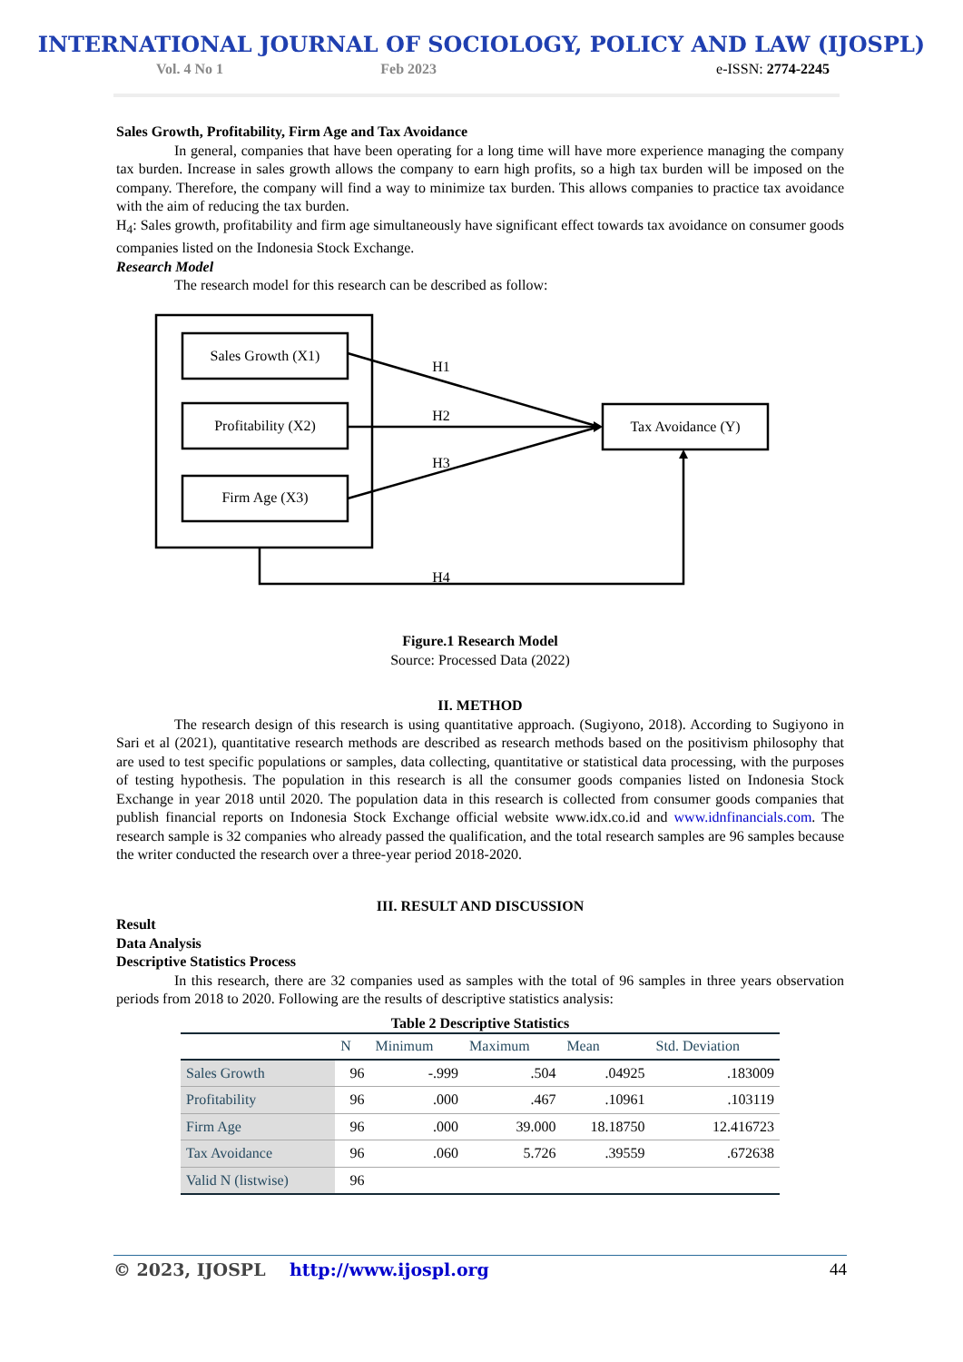INTERNATIONAL JOURNAL OF SOCIOLOGY, POLICY AND LAW (IJOSPL)
Vol. 4 No 1 Feb 2023 e-ISSN: 2774-2245
Sales Growth, Profitability, Firm Age and Tax Avoidance
In general, companies that have been operating for a long time will have more experience managing the company tax burden. Increase in sales growth allows the company to earn high profits, so a high tax burden will be imposed on the company. Therefore, the company will find a way to minimize tax burden. This allows companies to practice tax avoidance with the aim of reducing the tax burden.
H<sub>4</sub>: Sales growth, profitability and firm age simultaneously have significant effect towards tax avoidance on consumer goods companies listed on the Indonesia Stock Exchange.
Research Model
The research model for this research can be described as follow:
Sales Growth (X1)
Profitability (X2)
Firm Age (X3)
Tax Avoidance (Y)
H1
H2
H3
H4
Figure.1 Research Model
Source: Processed Data (2022)
II. METHOD
The research design of this research is using quantitative approach. (Sugiyono, 2018). According to Sugiyono in Sari et al (2021), quantitative research methods are described as research methods based on the positivism philosophy that are used to test specific populations or samples, data collecting, quantitative or statistical data processing, with the purposes of testing hypothesis. The population in this research is all the consumer goods companies listed on Indonesia Stock Exchange in year 2018 until 2020. The population data in this research is collected from consumer goods companies that publish financial reports on Indonesia Stock Exchange official website www.idx.co.id and www.idnfinancials.com. The research sample is 32 companies who already passed the qualification, and the total research samples are 96 samples because the writer conducted the research over a three-year period 2018-2020.
III. RESULT AND DISCUSSION
Result
Data Analysis
Descriptive Statistics Process
In this research, there are 32 companies used as samples with the total of 96 samples in three years observation periods from 2018 to 2020. Following are the results of descriptive statistics analysis:
Table 2 Descriptive Statistics
| | N | Minimum | Maximum | Mean | Std. Deviation |
| --- | --- | --- | --- | --- | --- |
| Sales Growth | 96 | -.999 | .504 | .04925 | .183009 |
| Profitability | 96 | .000 | .467 | .10961 | .103119 |
| Firm Age | 96 | .000 | 39.000 | 18.18750 | 12.416723 |
| Tax Avoidance | 96 | .060 | 5.726 | .39559 | .672638 |
| Valid N (listwise) | 96 | | | | |
© 2023, IJOSPL http://www.ijospl.org 44